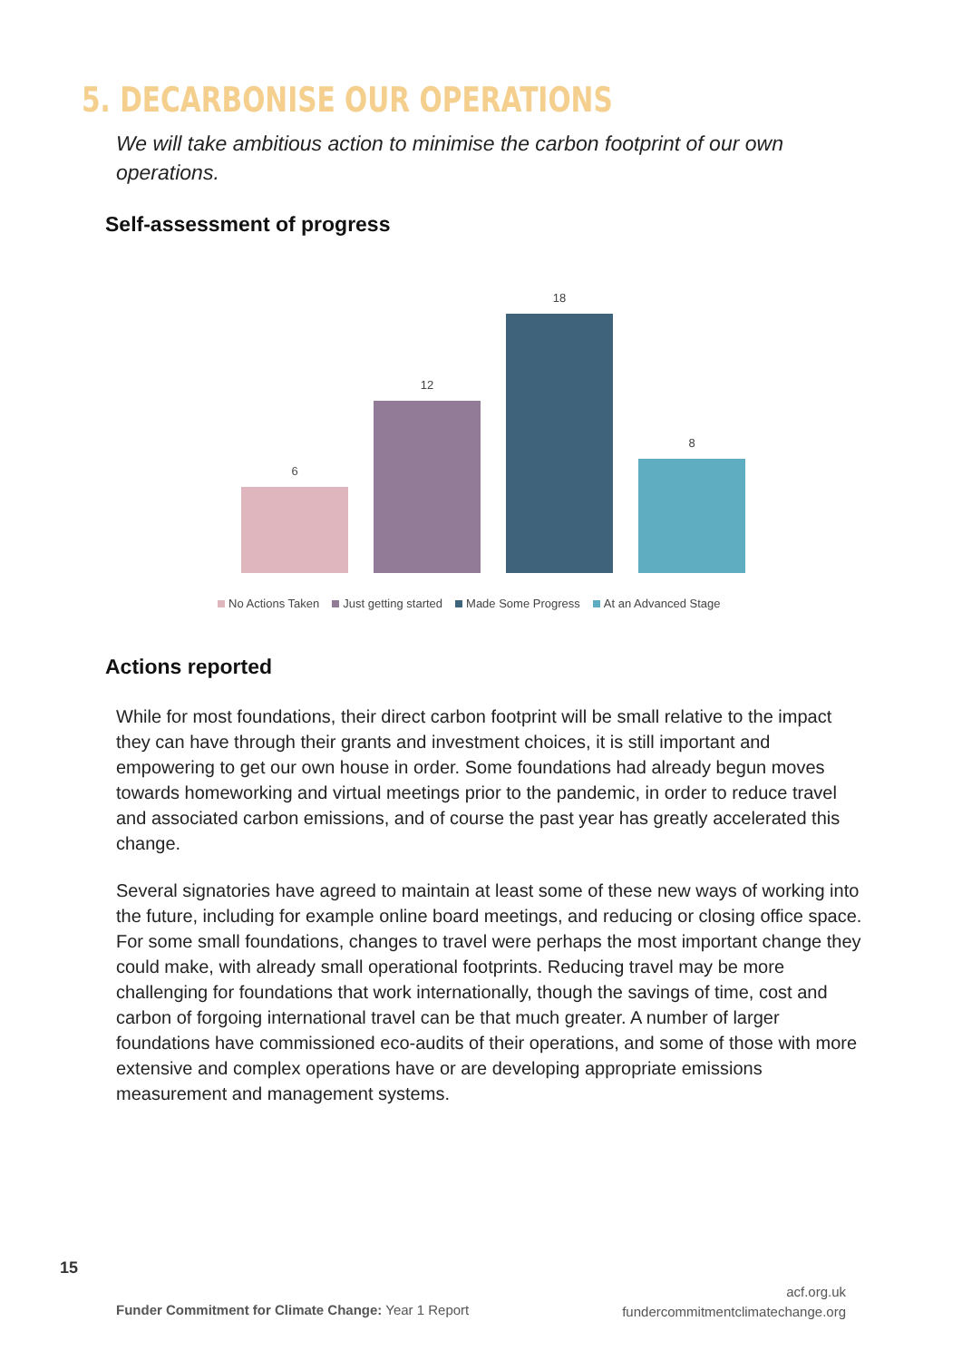5. DECARBONISE OUR OPERATIONS
We will take ambitious action to minimise the carbon footprint of our own operations.
Self-assessment of progress
6
12
18
8
No Actions Taken Just getting started Made Some Progress At an Advanced Stage
Actions reported
While for most foundations, their direct carbon footprint will be small relative to the impact they can have through their grants and investment choices, it is still important and empowering to get our own house in order. Some foundations had already begun moves towards homeworking and virtual meetings prior to the pandemic, in order to reduce travel and associated carbon emissions, and of course the past year has greatly accelerated this change.
Several signatories have agreed to maintain at least some of these new ways of working into the future, including for example online board meetings, and reducing or closing office space. For some small foundations, changes to travel were perhaps the most important change they could make, with already small operational footprints. Reducing travel may be more challenging for foundations that work internationally, though the savings of time, cost and carbon of forgoing international travel can be that much greater. A number of larger foundations have commissioned eco-audits of their operations, and some of those with more extensive and complex operations have or are developing appropriate emissions measurement and management systems.
15
Funder Commitment for Climate Change: Year 1 Report
acf.org.uk
fundercommitmentclimatechange.org